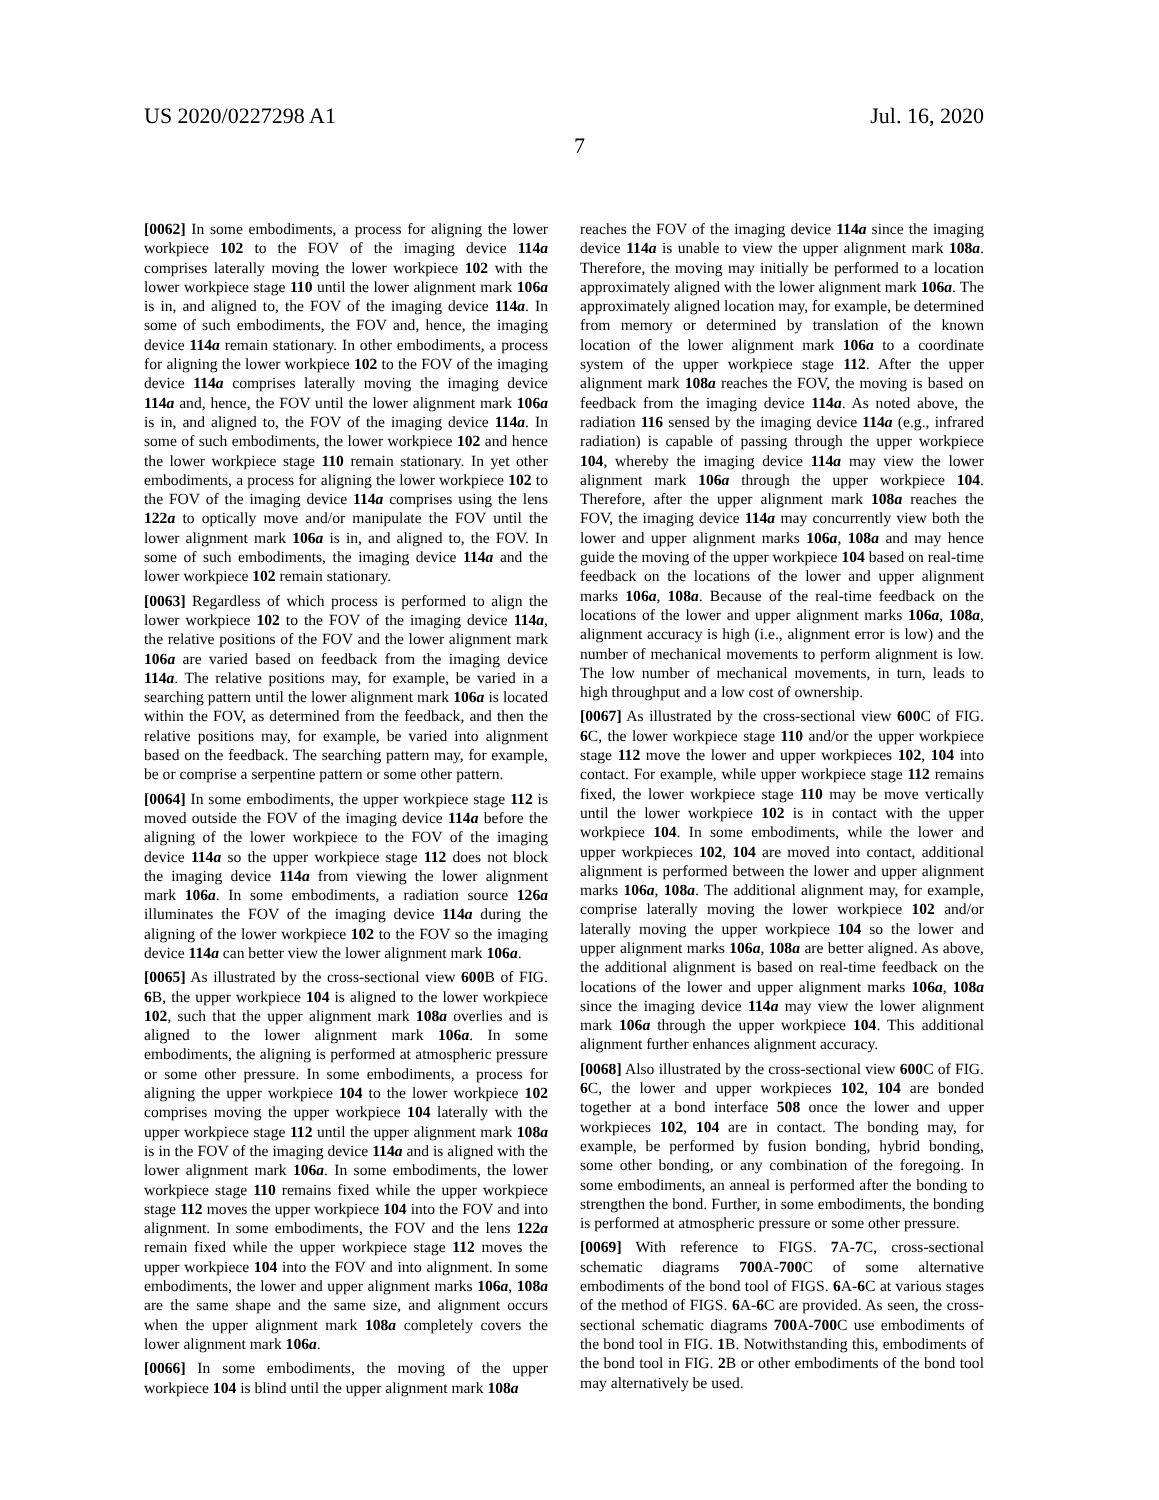US 2020/0227298 A1 Jul. 16, 2020
7
[0062] In some embodiments, a process for aligning the lower workpiece 102 to the FOV of the imaging device 114a comprises laterally moving the lower workpiece 102 with the lower workpiece stage 110 until the lower alignment mark 106a is in, and aligned to, the FOV of the imaging device 114a. In some of such embodiments, the FOV and, hence, the imaging device 114a remain stationary. In other embodiments, a process for aligning the lower workpiece 102 to the FOV of the imaging device 114a comprises laterally moving the imaging device 114a and, hence, the FOV until the lower alignment mark 106a is in, and aligned to, the FOV of the imaging device 114a. In some of such embodiments, the lower workpiece 102 and hence the lower workpiece stage 110 remain stationary. In yet other embodiments, a process for aligning the lower workpiece 102 to the FOV of the imaging device 114a comprises using the lens 122a to optically move and/or manipulate the FOV until the lower alignment mark 106a is in, and aligned to, the FOV. In some of such embodiments, the imaging device 114a and the lower workpiece 102 remain stationary.
[0063] Regardless of which process is performed to align the lower workpiece 102 to the FOV of the imaging device 114a, the relative positions of the FOV and the lower alignment mark 106a are varied based on feedback from the imaging device 114a. The relative positions may, for example, be varied in a searching pattern until the lower alignment mark 106a is located within the FOV, as determined from the feedback, and then the relative positions may, for example, be varied into alignment based on the feedback. The searching pattern may, for example, be or comprise a serpentine pattern or some other pattern.
[0064] In some embodiments, the upper workpiece stage 112 is moved outside the FOV of the imaging device 114a before the aligning of the lower workpiece to the FOV of the imaging device 114a so the upper workpiece stage 112 does not block the imaging device 114a from viewing the lower alignment mark 106a. In some embodiments, a radiation source 126a illuminates the FOV of the imaging device 114a during the aligning of the lower workpiece 102 to the FOV so the imaging device 114a can better view the lower alignment mark 106a.
[0065] As illustrated by the cross-sectional view 600 B of FIG. 6 B, the upper workpiece 104 is aligned to the lower workpiece 102, such that the upper alignment mark 108a overlies and is aligned to the lower alignment mark 106a. In some embodiments, the aligning is performed at atmospheric pressure or some other pressure. In some embodiments, a process for aligning the upper workpiece 104 to the lower workpiece 102 comprises moving the upper workpiece 104 laterally with the upper workpiece stage 112 until the upper alignment mark 108a is in the FOV of the imaging device 114a and is aligned with the lower alignment mark 106a. In some embodiments, the lower workpiece stage 110 remains fixed while the upper workpiece stage 112 moves the upper workpiece 104 into the FOV and into alignment. In some embodiments, the FOV and the lens 122a remain fixed while the upper workpiece stage 112 moves the upper workpiece 104 into the FOV and into alignment. In some embodiments, the lower and upper alignment marks 106a, 108a are the same shape and the same size, and alignment occurs when the upper alignment mark 108a completely covers the lower alignment mark 106a.
[0066] In some embodiments, the moving of the upper workpiece 104 is blind until the upper alignment mark 108a
reaches the FOV of the imaging device 114a since the imaging device 114a is unable to view the upper alignment mark 108a. Therefore, the moving may initially be performed to a location approximately aligned with the lower alignment mark 106a. The approximately aligned location may, for example, be determined from memory or determined by translation of the known location of the lower alignment mark 106a to a coordinate system of the upper workpiece stage 112. After the upper alignment mark 108a reaches the FOV, the moving is based on feedback from the imaging device 114a. As noted above, the radiation 116 sensed by the imaging device 114a (e.g., infrared radiation) is capable of passing through the upper workpiece 104, whereby the imaging device 114a may view the lower alignment mark 106a through the upper workpiece 104. Therefore, after the upper alignment mark 108a reaches the FOV, the imaging device 114a may concurrently view both the lower and upper alignment marks 106a, 108a and may hence guide the moving of the upper workpiece 104 based on real-time feedback on the locations of the lower and upper alignment marks 106a, 108a. Because of the real-time feedback on the locations of the lower and upper alignment marks 106a, 108a, alignment accuracy is high (i.e., alignment error is low) and the number of mechanical movements to perform alignment is low. The low number of mechanical movements, in turn, leads to high throughput and a low cost of ownership.
[0067] As illustrated by the cross-sectional view 600 C of FIG. 6 C, the lower workpiece stage 110 and/or the upper workpiece stage 112 move the lower and upper workpieces 102, 104 into contact. For example, while upper workpiece stage 112 remains fixed, the lower workpiece stage 110 may be move vertically until the lower workpiece 102 is in contact with the upper workpiece 104. In some embodiments, while the lower and upper workpieces 102, 104 are moved into contact, additional alignment is performed between the lower and upper alignment marks 106a, 108a. The additional alignment may, for example, comprise laterally moving the lower workpiece 102 and/or laterally moving the upper workpiece 104 so the lower and upper alignment marks 106a, 108a are better aligned. As above, the additional alignment is based on real-time feedback on the locations of the lower and upper alignment marks 106a, 108a since the imaging device 114a may view the lower alignment mark 106a through the upper workpiece 104. This additional alignment further enhances alignment accuracy.
[0068] Also illustrated by the cross-sectional view 600 C of FIG. 6 C, the lower and upper workpieces 102, 104 are bonded together at a bond interface 508 once the lower and upper workpieces 102, 104 are in contact. The bonding may, for example, be performed by fusion bonding, hybrid bonding, some other bonding, or any combination of the foregoing. In some embodiments, an anneal is performed after the bonding to strengthen the bond. Further, in some embodiments, the bonding is performed at atmospheric pressure or some other pressure.
[0069] With reference to FIGS. 7 A-7 C, cross-sectional schematic diagrams 700 A-700 C of some alternative embodiments of the bond tool of FIGS. 6 A-6 C at various stages of the method of FIGS. 6 A-6 C are provided. As seen, the cross-sectional schematic diagrams 700 A-700 C use embodiments of the bond tool in FIG. 1 B. Notwithstanding this, embodiments of the bond tool in FIG. 2 B or other embodiments of the bond tool may alternatively be used.